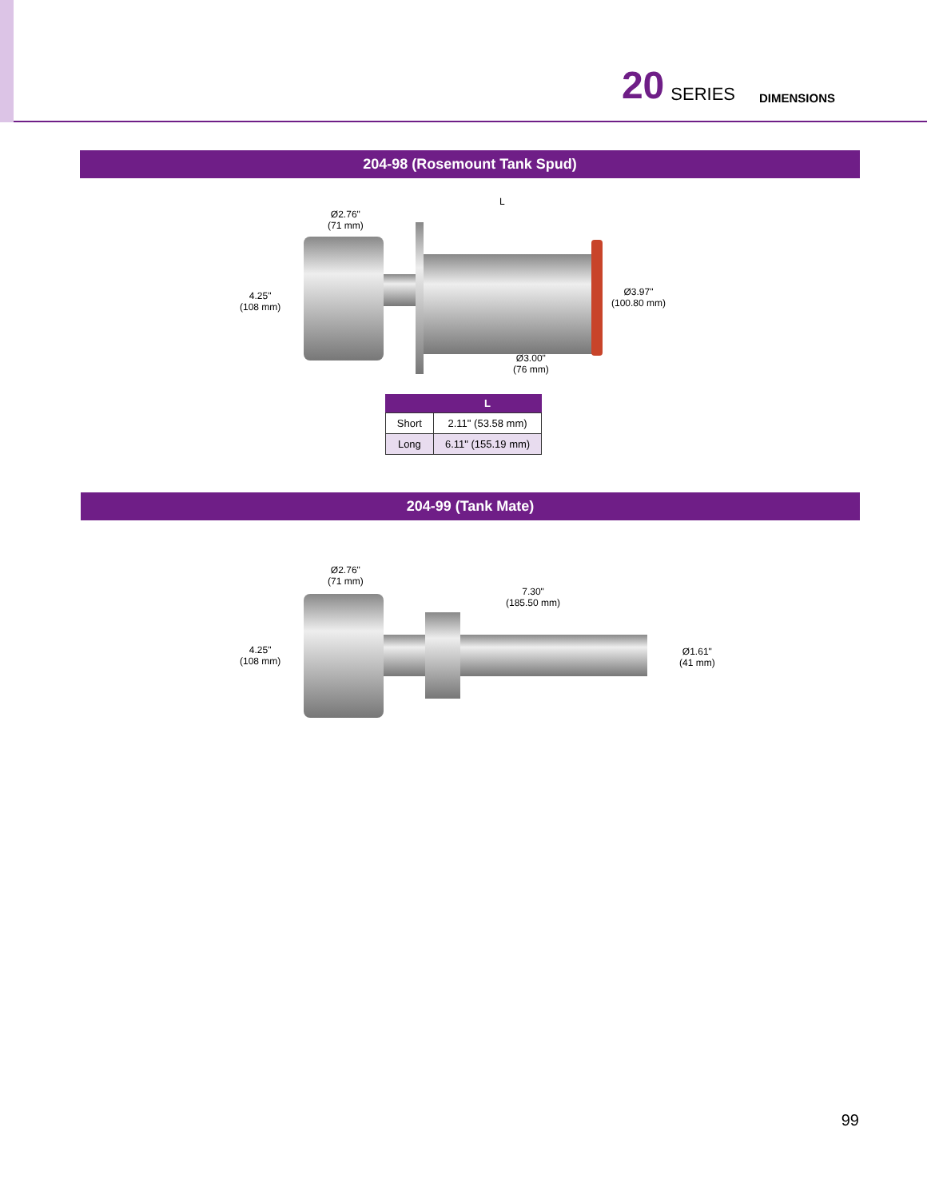20 SERIES DIMENSIONS
204-98 (Rosemount Tank Spud)
Ø2.76"
(71 mm)
4.25"
(108 mm)
L
Ø3.97"
(100.80 mm)
Ø3.00"
(76 mm)
| | L |
| --- | --- |
| Short | 2.11" (53.58 mm) |
| Long | 6.11" (155.19 mm) |
204-99 (Tank Mate)
Ø2.76"
(71 mm)
4.25"
(108 mm)
7.30"
(185.50 mm)
Ø1.61"
(41 mm)
99